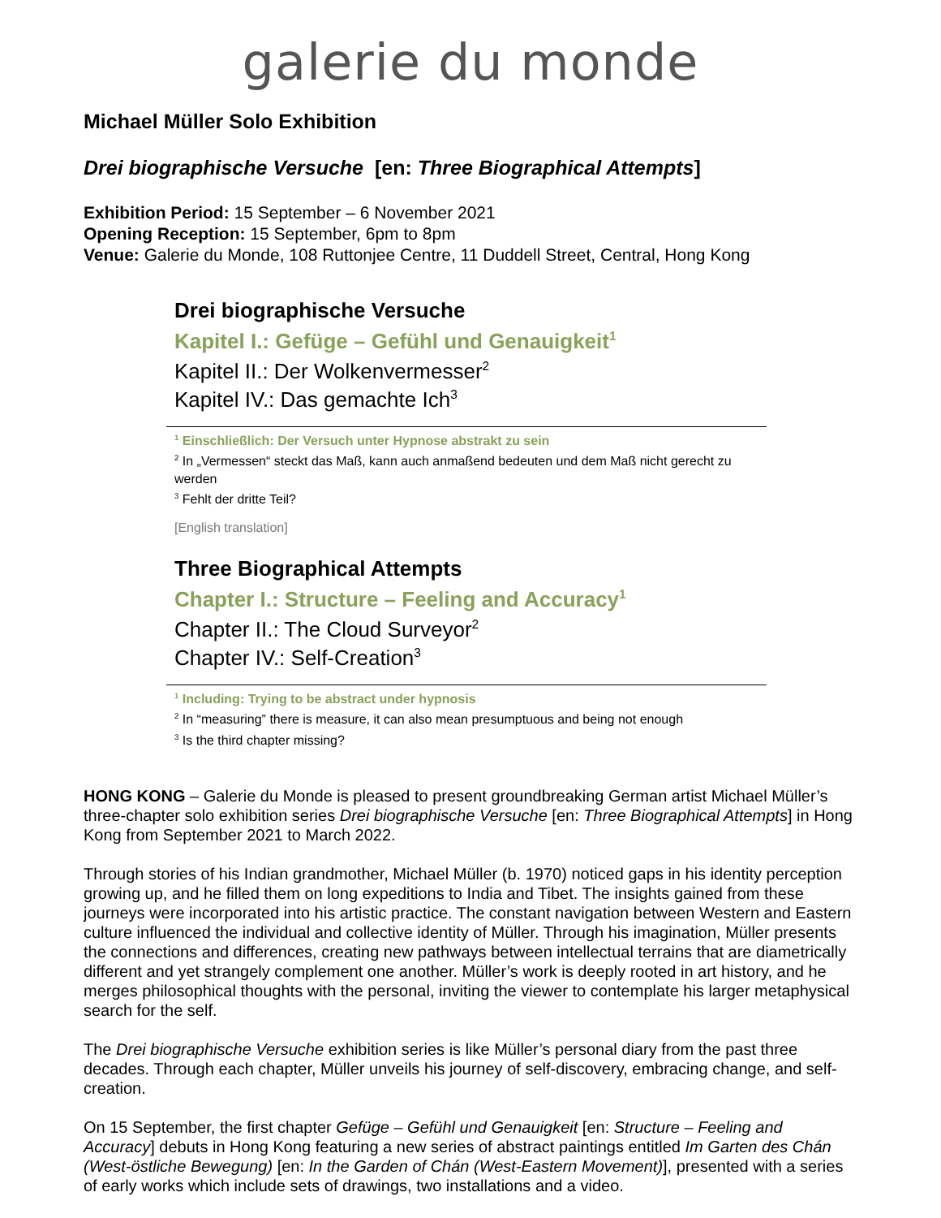galerie du monde
Michael Müller Solo Exhibition
Drei biographische Versuche [en: Three Biographical Attempts]
Exhibition Period: 15 September – 6 November 2021
Opening Reception: 15 September, 6pm to 8pm
Venue: Galerie du Monde, 108 Ruttonjee Centre, 11 Duddell Street, Central, Hong Kong
Drei biographische Versuche
Kapitel I.: Gefüge – Gefühl und Genauigkeit<sup>1</sup>
Kapitel II.: Der Wolkenvermesser<sup>2</sup>
Kapitel IV.: Das gemachte Ich<sup>3</sup>
<sup>1</sup> Einschließlich: Der Versuch unter Hypnose abstrakt zu sein
<sup>2</sup> In „Vermessen“ steckt das Maß, kann auch anmaßend bedeuten und dem Maß nicht gerecht zu werden
<sup>3</sup> Fehlt der dritte Teil?
[English translation]
Three Biographical Attempts
Chapter I.: Structure – Feeling and Accuracy<sup>1</sup>
Chapter II.: The Cloud Surveyor<sup>2</sup>
Chapter IV.: Self-Creation<sup>3</sup>
<sup>1</sup> Including: Trying to be abstract under hypnosis
<sup>2</sup> In “measuring” there is measure, it can also mean presumptuous and being not enough
<sup>3</sup> Is the third chapter missing?
HONG KONG – Galerie du Monde is pleased to present groundbreaking German artist Michael Müller’s three-chapter solo exhibition series Drei biographische Versuche [en: Three Biographical Attempts] in Hong Kong from September 2021 to March 2022.
Through stories of his Indian grandmother, Michael Müller (b. 1970) noticed gaps in his identity perception growing up, and he filled them on long expeditions to India and Tibet. The insights gained from these journeys were incorporated into his artistic practice. The constant navigation between Western and Eastern culture influenced the individual and collective identity of Müller. Through his imagination, Müller presents the connections and differences, creating new pathways between intellectual terrains that are diametrically different and yet strangely complement one another. Müller’s work is deeply rooted in art history, and he merges philosophical thoughts with the personal, inviting the viewer to contemplate his larger metaphysical search for the self.
The Drei biographische Versuche exhibition series is like Müller’s personal diary from the past three decades. Through each chapter, Müller unveils his journey of self-discovery, embracing change, and self-creation.
On 15 September, the first chapter Gefüge – Gefühl und Genauigkeit [en: Structure – Feeling and Accuracy] debuts in Hong Kong featuring a new series of abstract paintings entitled Im Garten des Chán (West-östliche Bewegung) [en: In the Garden of Chán (West-Eastern Movement)], presented with a series of early works which include sets of drawings, two installations and a video.